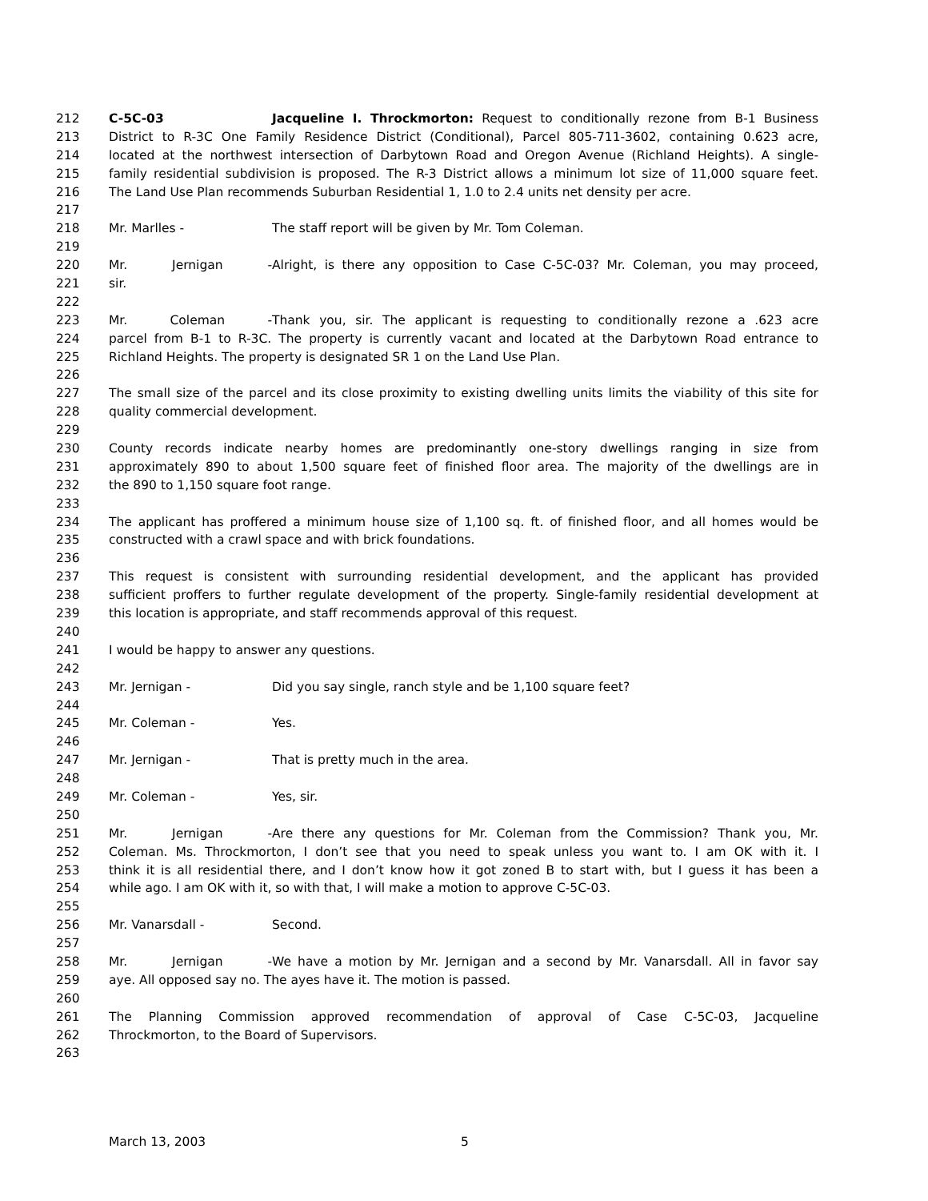212 C-5C-03 Jacqueline I. Throckmorton: Request to conditionally rezone from B-1 Business
213 District to R-3C One Family Residence District (Conditional), Parcel 805-711-3602, containing 0.623 acre,
214 located at the northwest intersection of Darbytown Road and Oregon Avenue (Richland Heights). A single-
215 family residential subdivision is proposed. The R-3 District allows a minimum lot size of 11,000 square feet.
216 The Land Use Plan recommends Suburban Residential 1, 1.0 to 2.4 units net density per acre.
217
218 Mr. Marlles - The staff report will be given by Mr. Tom Coleman.
219
220 Mr. Jernigan - Alright, is there any opposition to Case C-5C-03? Mr. Coleman, you may proceed,
221 sir.
222
223 Mr. Coleman - Thank you, sir. The applicant is requesting to conditionally rezone a .623 acre
224 parcel from B-1 to R-3C. The property is currently vacant and located at the Darbytown Road entrance to
225 Richland Heights. The property is designated SR 1 on the Land Use Plan.
226
227 The small size of the parcel and its close proximity to existing dwelling units limits the viability of this site for
228 quality commercial development.
229
230 County records indicate nearby homes are predominantly one-story dwellings ranging in size from
231 approximately 890 to about 1,500 square feet of finished floor area. The majority of the dwellings are in
232 the 890 to 1,150 square foot range.
233
234 The applicant has proffered a minimum house size of 1,100 sq. ft. of finished floor, and all homes would be
235 constructed with a crawl space and with brick foundations.
236
237 This request is consistent with surrounding residential development, and the applicant has provided
238 sufficient proffers to further regulate development of the property. Single-family residential development at
239 this location is appropriate, and staff recommends approval of this request.
240
241 I would be happy to answer any questions.
242
243 Mr. Jernigan - Did you say single, ranch style and be 1,100 square feet?
244
245 Mr. Coleman - Yes.
246
247 Mr. Jernigan - That is pretty much in the area.
248
249 Mr. Coleman - Yes, sir.
250
251 Mr. Jernigan - Are there any questions for Mr. Coleman from the Commission? Thank you, Mr.
252 Coleman. Ms. Throckmorton, I don’t see that you need to speak unless you want to. I am OK with it. I
253 think it is all residential there, and I don’t know how it got zoned B to start with, but I guess it has been a
254 while ago. I am OK with it, so with that, I will make a motion to approve C-5C-03.
255
256 Mr. Vanarsdall - Second.
257
258 Mr. Jernigan - We have a motion by Mr. Jernigan and a second by Mr. Vanarsdall. All in favor say
259 aye. All opposed say no. The ayes have it. The motion is passed.
260
261 The Planning Commission approved recommendation of approval of Case C-5C-03, Jacqueline
262 Throckmorton, to the Board of Supervisors.
263
March 13, 2003 5